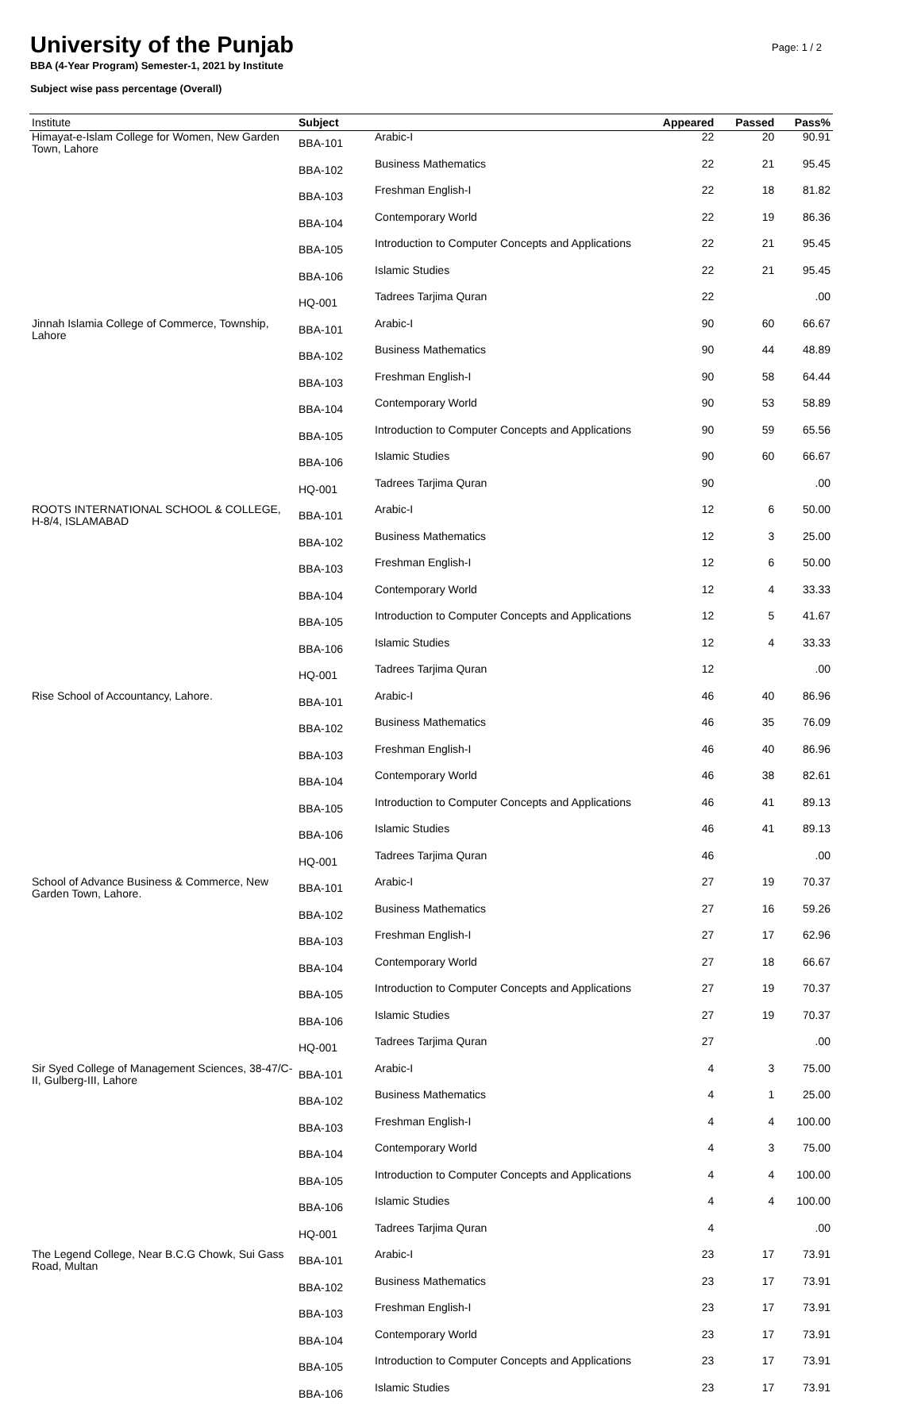University of the Punjab
BBA (4-Year Program) Semester-1, 2021 by Institute
Subject wise pass percentage (Overall)
Page: 1 / 2
| Institute | Subject | | Appeared | Passed | Pass% |
| --- | --- | --- | --- | --- | --- |
| Himayat-e-Islam College for Women, New Garden Town, Lahore | BBA-101 | Arabic-I | 22 | 20 | 90.91 |
| | BBA-102 | Business Mathematics | 22 | 21 | 95.45 |
| | BBA-103 | Freshman English-I | 22 | 18 | 81.82 |
| | BBA-104 | Contemporary World | 22 | 19 | 86.36 |
| | BBA-105 | Introduction to Computer Concepts and Applications | 22 | 21 | 95.45 |
| | BBA-106 | Islamic Studies | 22 | 21 | 95.45 |
| | HQ-001 | Tadrees Tarjima Quran | 22 | | .00 |
| Jinnah Islamia College of Commerce, Township, Lahore | BBA-101 | Arabic-I | 90 | 60 | 66.67 |
| | BBA-102 | Business Mathematics | 90 | 44 | 48.89 |
| | BBA-103 | Freshman English-I | 90 | 58 | 64.44 |
| | BBA-104 | Contemporary World | 90 | 53 | 58.89 |
| | BBA-105 | Introduction to Computer Concepts and Applications | 90 | 59 | 65.56 |
| | BBA-106 | Islamic Studies | 90 | 60 | 66.67 |
| | HQ-001 | Tadrees Tarjima Quran | 90 | | .00 |
| ROOTS INTERNATIONAL SCHOOL & COLLEGE, H-8/4, ISLAMABAD | BBA-101 | Arabic-I | 12 | 6 | 50.00 |
| | BBA-102 | Business Mathematics | 12 | 3 | 25.00 |
| | BBA-103 | Freshman English-I | 12 | 6 | 50.00 |
| | BBA-104 | Contemporary World | 12 | 4 | 33.33 |
| | BBA-105 | Introduction to Computer Concepts and Applications | 12 | 5 | 41.67 |
| | BBA-106 | Islamic Studies | 12 | 4 | 33.33 |
| | HQ-001 | Tadrees Tarjima Quran | 12 | | .00 |
| Rise School of Accountancy, Lahore. | BBA-101 | Arabic-I | 46 | 40 | 86.96 |
| | BBA-102 | Business Mathematics | 46 | 35 | 76.09 |
| | BBA-103 | Freshman English-I | 46 | 40 | 86.96 |
| | BBA-104 | Contemporary World | 46 | 38 | 82.61 |
| | BBA-105 | Introduction to Computer Concepts and Applications | 46 | 41 | 89.13 |
| | BBA-106 | Islamic Studies | 46 | 41 | 89.13 |
| | HQ-001 | Tadrees Tarjima Quran | 46 | | .00 |
| School of Advance Business & Commerce, New Garden Town, Lahore. | BBA-101 | Arabic-I | 27 | 19 | 70.37 |
| | BBA-102 | Business Mathematics | 27 | 16 | 59.26 |
| | BBA-103 | Freshman English-I | 27 | 17 | 62.96 |
| | BBA-104 | Contemporary World | 27 | 18 | 66.67 |
| | BBA-105 | Introduction to Computer Concepts and Applications | 27 | 19 | 70.37 |
| | BBA-106 | Islamic Studies | 27 | 19 | 70.37 |
| | HQ-001 | Tadrees Tarjima Quran | 27 | | .00 |
| Sir Syed College of Management Sciences, 38-47/C-II, Gulberg-III, Lahore | BBA-101 | Arabic-I | 4 | 3 | 75.00 |
| | BBA-102 | Business Mathematics | 4 | 1 | 25.00 |
| | BBA-103 | Freshman English-I | 4 | 4 | 100.00 |
| | BBA-104 | Contemporary World | 4 | 3 | 75.00 |
| | BBA-105 | Introduction to Computer Concepts and Applications | 4 | 4 | 100.00 |
| | BBA-106 | Islamic Studies | 4 | 4 | 100.00 |
| | HQ-001 | Tadrees Tarjima Quran | 4 | | .00 |
| The Legend College, Near B.C.G Chowk, Sui Gass Road, Multan | BBA-101 | Arabic-I | 23 | 17 | 73.91 |
| | BBA-102 | Business Mathematics | 23 | 17 | 73.91 |
| | BBA-103 | Freshman English-I | 23 | 17 | 73.91 |
| | BBA-104 | Contemporary World | 23 | 17 | 73.91 |
| | BBA-105 | Introduction to Computer Concepts and Applications | 23 | 17 | 73.91 |
| | BBA-106 | Islamic Studies | 23 | 17 | 73.91 |